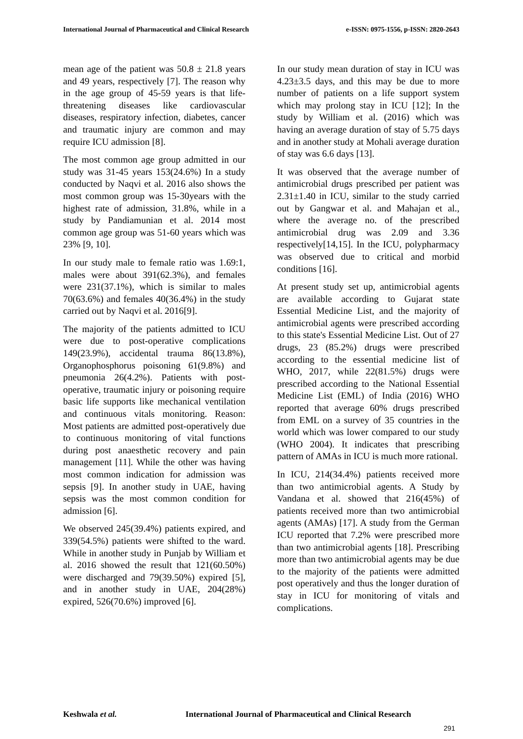International Journal of Pharmaceutical and Clinical Research
e-ISSN: 0975-1556, p-ISSN: 2820-2643
mean age of the patient was 50.8 ± 21.8 years and 49 years, respectively [7]. The reason why in the age group of 45-59 years is that life-threatening diseases like cardiovascular diseases, respiratory infection, diabetes, cancer and traumatic injury are common and may require ICU admission [8].
The most common age group admitted in our study was 31-45 years 153(24.6%) In a study conducted by Naqvi et al. 2016 also shows the most common group was 15-30years with the highest rate of admission, 31.8%, while in a study by Pandiamunian et al. 2014 most common age group was 51-60 years which was 23% [9, 10].
In our study male to female ratio was 1.69:1, males were about 391(62.3%), and females were 231(37.1%), which is similar to males 70(63.6%) and females 40(36.4%) in the study carried out by Naqvi et al. 2016[9].
The majority of the patients admitted to ICU were due to post-operative complications 149(23.9%), accidental trauma 86(13.8%), Organophosphorus poisoning 61(9.8%) and pneumonia 26(4.2%). Patients with post-operative, traumatic injury or poisoning require basic life supports like mechanical ventilation and continuous vitals monitoring. Reason: Most patients are admitted post-operatively due to continuous monitoring of vital functions during post anaesthetic recovery and pain management [11]. While the other was having most common indication for admission was sepsis [9]. In another study in UAE, having sepsis was the most common condition for admission [6].
We observed 245(39.4%) patients expired, and 339(54.5%) patients were shifted to the ward. While in another study in Punjab by William et al. 2016 showed the result that 121(60.50%) were discharged and 79(39.50%) expired [5], and in another study in UAE, 204(28%) expired, 526(70.6%) improved [6].
In our study mean duration of stay in ICU was 4.23±3.5 days, and this may be due to more number of patients on a life support system which may prolong stay in ICU [12]; In the study by William et al. (2016) which was having an average duration of stay of 5.75 days and in another study at Mohali average duration of stay was 6.6 days [13].
It was observed that the average number of antimicrobial drugs prescribed per patient was 2.31±1.40 in ICU, similar to the study carried out by Gangwar et al. and Mahajan et al., where the average no. of the prescribed antimicrobial drug was 2.09 and 3.36 respectively[14,15]. In the ICU, polypharmacy was observed due to critical and morbid conditions [16].
At present study set up, antimicrobial agents are available according to Gujarat state Essential Medicine List, and the majority of antimicrobial agents were prescribed according to this state's Essential Medicine List. Out of 27 drugs, 23 (85.2%) drugs were prescribed according to the essential medicine list of WHO, 2017, while 22(81.5%) drugs were prescribed according to the National Essential Medicine List (EML) of India (2016) WHO reported that average 60% drugs prescribed from EML on a survey of 35 countries in the world which was lower compared to our study (WHO 2004). It indicates that prescribing pattern of AMAs in ICU is much more rational.
In ICU, 214(34.4%) patients received more than two antimicrobial agents. A Study by Vandana et al. showed that 216(45%) of patients received more than two antimicrobial agents (AMAs) [17]. A study from the German ICU reported that 7.2% were prescribed more than two antimicrobial agents [18]. Prescribing more than two antimicrobial agents may be due to the majority of the patients were admitted post operatively and thus the longer duration of stay in ICU for monitoring of vitals and complications.
Keshwala et al. International Journal of Pharmaceutical and Clinical Research
291